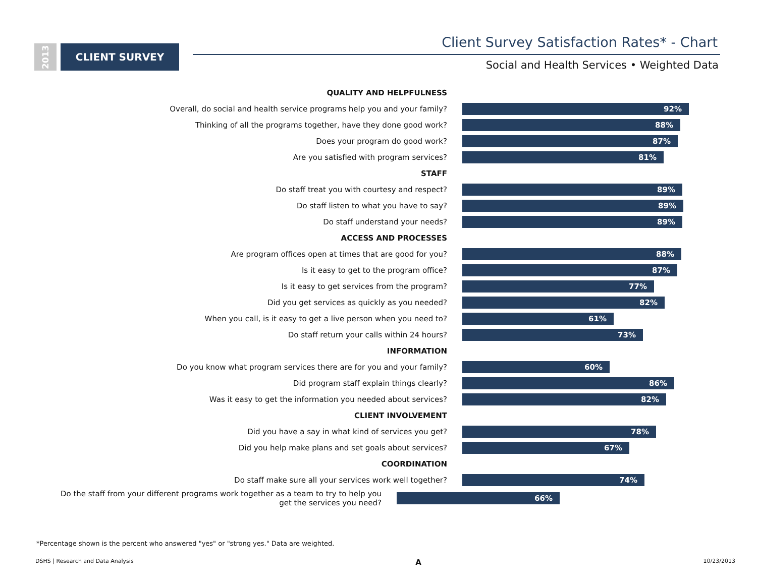2013
CLIENT SURVEY
Client Survey Satisfaction Rates* - Chart
Social and Health Services • Weighted Data
QUALITY AND HELPFULNESS
Overall, do social and health service programs help you and your family?
92%
Thinking of all the programs together, have they done good work?
88%
Does your program do good work?
87%
Are you satisfied with program services?
81%
STAFF
Do staff treat you with courtesy and respect?
89%
Do staff listen to what you have to say?
89%
Do staff understand your needs?
89%
ACCESS AND PROCESSES
Are program offices open at times that are good for you?
88%
Is it easy to get to the program office?
87%
Is it easy to get services from the program?
77%
Did you get services as quickly as you needed?
82%
When you call, is it easy to get a live person when you need to?
61%
Do staff return your calls within 24 hours?
73%
INFORMATION
Do you know what program services there are for you and your family?
60%
Did program staff explain things clearly?
86%
Was it easy to get the information you needed about services?
82%
CLIENT INVOLVEMENT
Did you have a say in what kind of services you get?
78%
Did you help make plans and set goals about services?
67%
COORDINATION
Do staff make sure all your services work well together?
74%
Do the staff from your different programs work together as a team to try to help you get the services you need?
66%
*Percentage shown is the percent who answered "yes" or "strong yes." Data are weighted.
DSHS | Research and Data Analysis A 10/23/2013